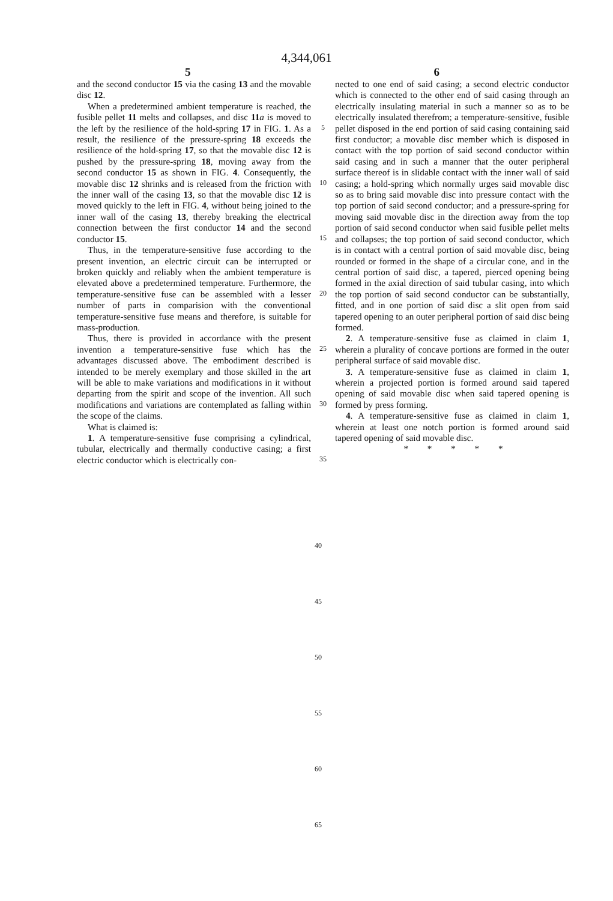4,344,061
5 6
and the second conductor 15 via the casing 13 and the movable disc 12.
When a predetermined ambient temperature is reached, the fusible pellet 11 melts and collapses, and disc 11 a is moved to the left by the resilience of the hold-spring 17 in FIG. 1. As a result, the resilience of the pressure-spring 18 exceeds the resilience of the hold-spring 17, so that the movable disc 12 is pushed by the pressure-spring 18, moving away from the second conductor 15 as shown in FIG. 4. Consequently, the movable disc 12 shrinks and is released from the friction with the inner wall of the casing 13, so that the movable disc 12 is moved quickly to the left in FIG. 4, without being joined to the inner wall of the casing 13, thereby breaking the electrical connection between the first conductor 14 and the second conductor 15.
Thus, in the temperature-sensitive fuse according to the present invention, an electric circuit can be interrupted or broken quickly and reliably when the ambient temperature is elevated above a predetermined temperature. Furthermore, the temperature-sensitive fuse can be assembled with a lesser number of parts in comparision with the conventional temperature-sensitive fuse means and therefore, is suitable for mass-production.
Thus, there is provided in accordance with the present invention a temperature-sensitive fuse which has the advantages discussed above. The embodiment described is intended to be merely exemplary and those skilled in the art will be able to make variations and modifications in it without departing from the spirit and scope of the invention. All such modifications and variations are contemplated as falling within the scope of the claims.
What is claimed is:
1. A temperature-sensitive fuse comprising a cylindrical, tubular, electrically and thermally conductive casing; a first electric conductor which is electrically con-
5
10
15
20
25
30
35
nected to one end of said casing; a second electric conductor which is connected to the other end of said casing through an electrically insulating material in such a manner so as to be electrically insulated therefrom; a temperature-sensitive, fusible pellet disposed in the end portion of said casing containing said first conductor; a movable disc member which is disposed in contact with the top portion of said second conductor within said casing and in such a manner that the outer peripheral surface thereof is in slidable contact with the inner wall of said casing; a hold-spring which normally urges said movable disc so as to bring said movable disc into pressure contact with the top portion of said second conductor; and a pressure-spring for moving said movable disc in the direction away from the top portion of said second conductor when said fusible pellet melts and collapses; the top portion of said second conductor, which is in contact with a central portion of said movable disc, being rounded or formed in the shape of a circular cone, and in the central portion of said disc, a tapered, pierced opening being formed in the axial direction of said tubular casing, into which the top portion of said second conductor can be substantially, fitted, and in one portion of said disc a slit open from said tapered opening to an outer peripheral portion of said disc being formed.
2. A temperature-sensitive fuse as claimed in claim 1, wherein a plurality of concave portions are formed in the outer peripheral surface of said movable disc.
3. A temperature-sensitive fuse as claimed in claim 1, wherein a projected portion is formed around said tapered opening of said movable disc when said tapered opening is formed by press forming.
4. A temperature-sensitive fuse as claimed in claim 1, wherein at least one notch portion is formed around said tapered opening of said movable disc.
* * * * *
40
45
50
55
60
65